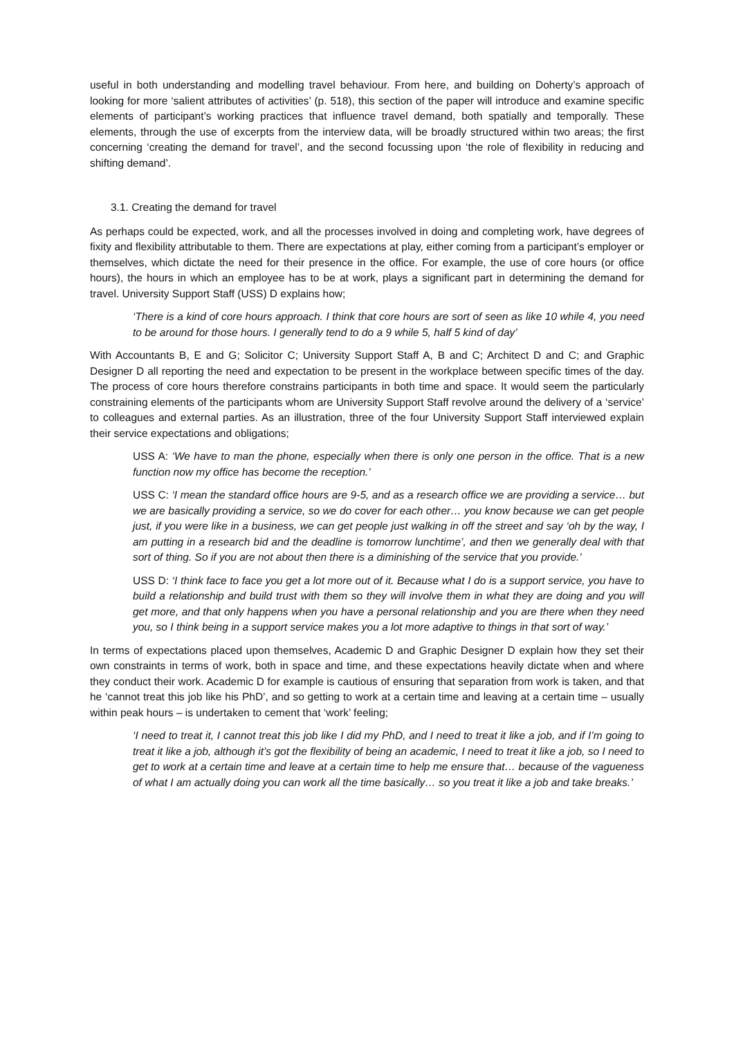useful in both understanding and modelling travel behaviour. From here, and building on Doherty’s approach of looking for more ‘salient attributes of activities’ (p. 518), this section of the paper will introduce and examine specific elements of participant’s working practices that influence travel demand, both spatially and temporally. These elements, through the use of excerpts from the interview data, will be broadly structured within two areas; the first concerning ‘creating the demand for travel’, and the second focussing upon ‘the role of flexibility in reducing and shifting demand’.
3.1. Creating the demand for travel
As perhaps could be expected, work, and all the processes involved in doing and completing work, have degrees of fixity and flexibility attributable to them. There are expectations at play, either coming from a participant’s employer or themselves, which dictate the need for their presence in the office. For example, the use of core hours (or office hours), the hours in which an employee has to be at work, plays a significant part in determining the demand for travel. University Support Staff (USS) D explains how;
‘There is a kind of core hours approach. I think that core hours are sort of seen as like 10 while 4, you need to be around for those hours. I generally tend to do a 9 while 5, half 5 kind of day’
With Accountants B, E and G; Solicitor C; University Support Staff A, B and C; Architect D and C; and Graphic Designer D all reporting the need and expectation to be present in the workplace between specific times of the day. The process of core hours therefore constrains participants in both time and space. It would seem the particularly constraining elements of the participants whom are University Support Staff revolve around the delivery of a ‘service’ to colleagues and external parties. As an illustration, three of the four University Support Staff interviewed explain their service expectations and obligations;
USS A: ‘We have to man the phone, especially when there is only one person in the office. That is a new function now my office has become the reception.’
USS C: ‘I mean the standard office hours are 9-5, and as a research office we are providing a service… but we are basically providing a service, so we do cover for each other… you know because we can get people just, if you were like in a business, we can get people just walking in off the street and say ‘oh by the way, I am putting in a research bid and the deadline is tomorrow lunchtime’, and then we generally deal with that sort of thing. So if you are not about then there is a diminishing of the service that you provide.’
USS D: ‘I think face to face you get a lot more out of it. Because what I do is a support service, you have to build a relationship and build trust with them so they will involve them in what they are doing and you will get more, and that only happens when you have a personal relationship and you are there when they need you, so I think being in a support service makes you a lot more adaptive to things in that sort of way.’
In terms of expectations placed upon themselves, Academic D and Graphic Designer D explain how they set their own constraints in terms of work, both in space and time, and these expectations heavily dictate when and where they conduct their work. Academic D for example is cautious of ensuring that separation from work is taken, and that he ‘cannot treat this job like his PhD’, and so getting to work at a certain time and leaving at a certain time – usually within peak hours – is undertaken to cement that ‘work’ feeling;
‘I need to treat it, I cannot treat this job like I did my PhD, and I need to treat it like a job, and if I’m going to treat it like a job, although it’s got the flexibility of being an academic, I need to treat it like a job, so I need to get to work at a certain time and leave at a certain time to help me ensure that… because of the vagueness of what I am actually doing you can work all the time basically… so you treat it like a job and take breaks.’